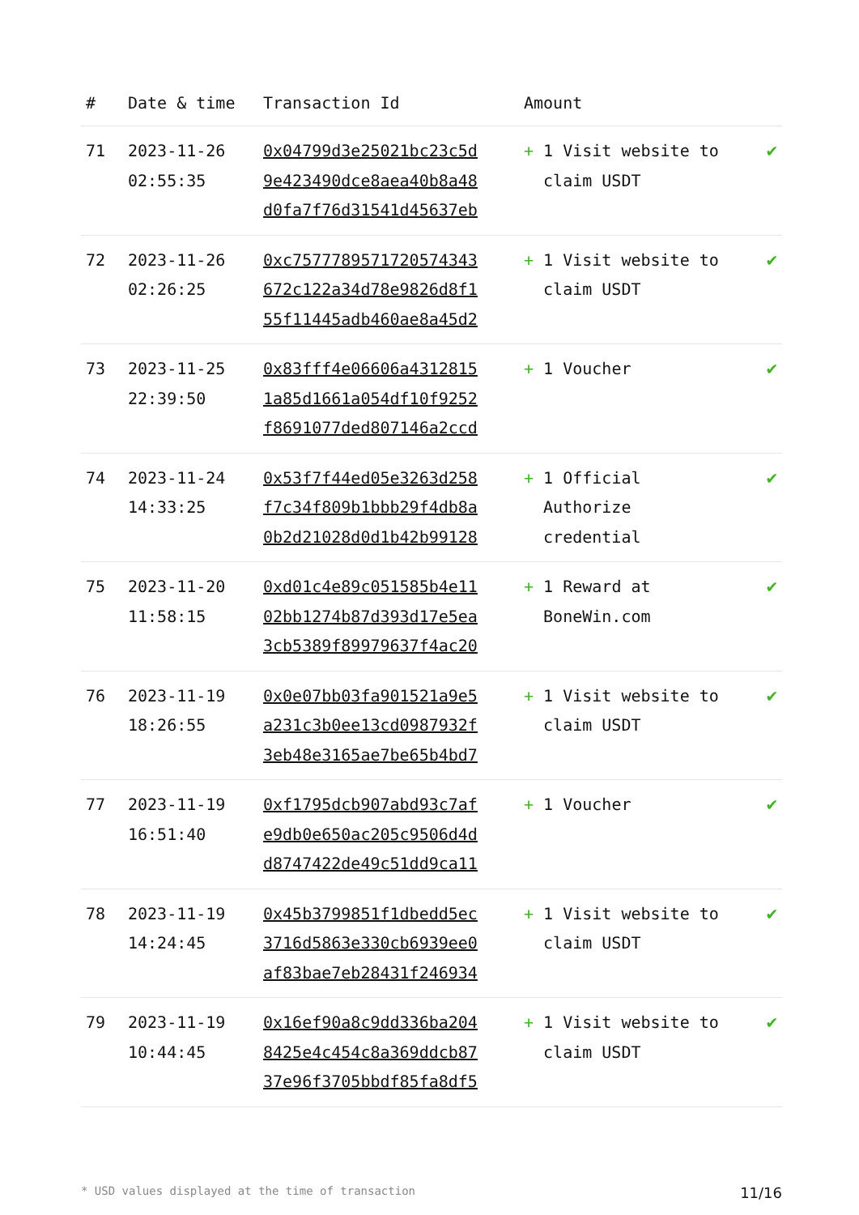| # | Date & time | Transaction Id | Amount | |
| --- | --- | --- | --- | --- |
| 71 | 2023-11-26 02:55:35 | 0x04799d3e25021bc23c5d 9e423490dce8aea40b8a48 d0fa7f76d31541d45637eb | + 1 Visit website to claim USDT | ✔ |
| 72 | 2023-11-26 02:26:25 | 0xc757778957172057434З 672c122a34d78e9826d8f1 55f11445adb460ae8a45d2 | + 1 Visit website to claim USDT | ✔ |
| 73 | 2023-11-25 22:39:50 | 0x83fff4e06606a4312815 1a85d1661a054df10f9252 f8691077ded807146a2ccd | + 1 Voucher | ✔ |
| 74 | 2023-11-24 14:33:25 | 0x53f7f44ed05e3263d258 f7c34f809b1bbb29f4db8a 0b2d21028d0d1b42b99128 | + 1 Official Authorize credential | ✔ |
| 75 | 2023-11-20 11:58:15 | 0xd01c4e89c051585b4e11 02bb1274b87d393d17e5ea 3cb5389f89979637f4ac20 | + 1 Reward at BoneWin.com | ✔ |
| 76 | 2023-11-19 18:26:55 | 0x0e07bb03fa901521a9e5 a231c3b0ee13cd0987932f 3eb48e3165ae7be65b4bd7 | + 1 Visit website to claim USDT | ✔ |
| 77 | 2023-11-19 16:51:40 | 0xf1795dcb907abd93c7af e9db0e650ac205c9506d4d d8747422de49c51dd9ca11 | + 1 Voucher | ✔ |
| 78 | 2023-11-19 14:24:45 | 0x45b3799851f1dbedd5ec 3716d5863e330cb6939ee0 af83bae7eb28431f246934 | + 1 Visit website to claim USDT | ✔ |
| 79 | 2023-11-19 10:44:45 | 0x16ef90a8c9dd336ba204 8425e4c454c8a369ddcb87 37e96f3705bbdf85fa8df5 | + 1 Visit website to claim USDT | ✔ |
* USD values displayed at the time of transaction 11/16